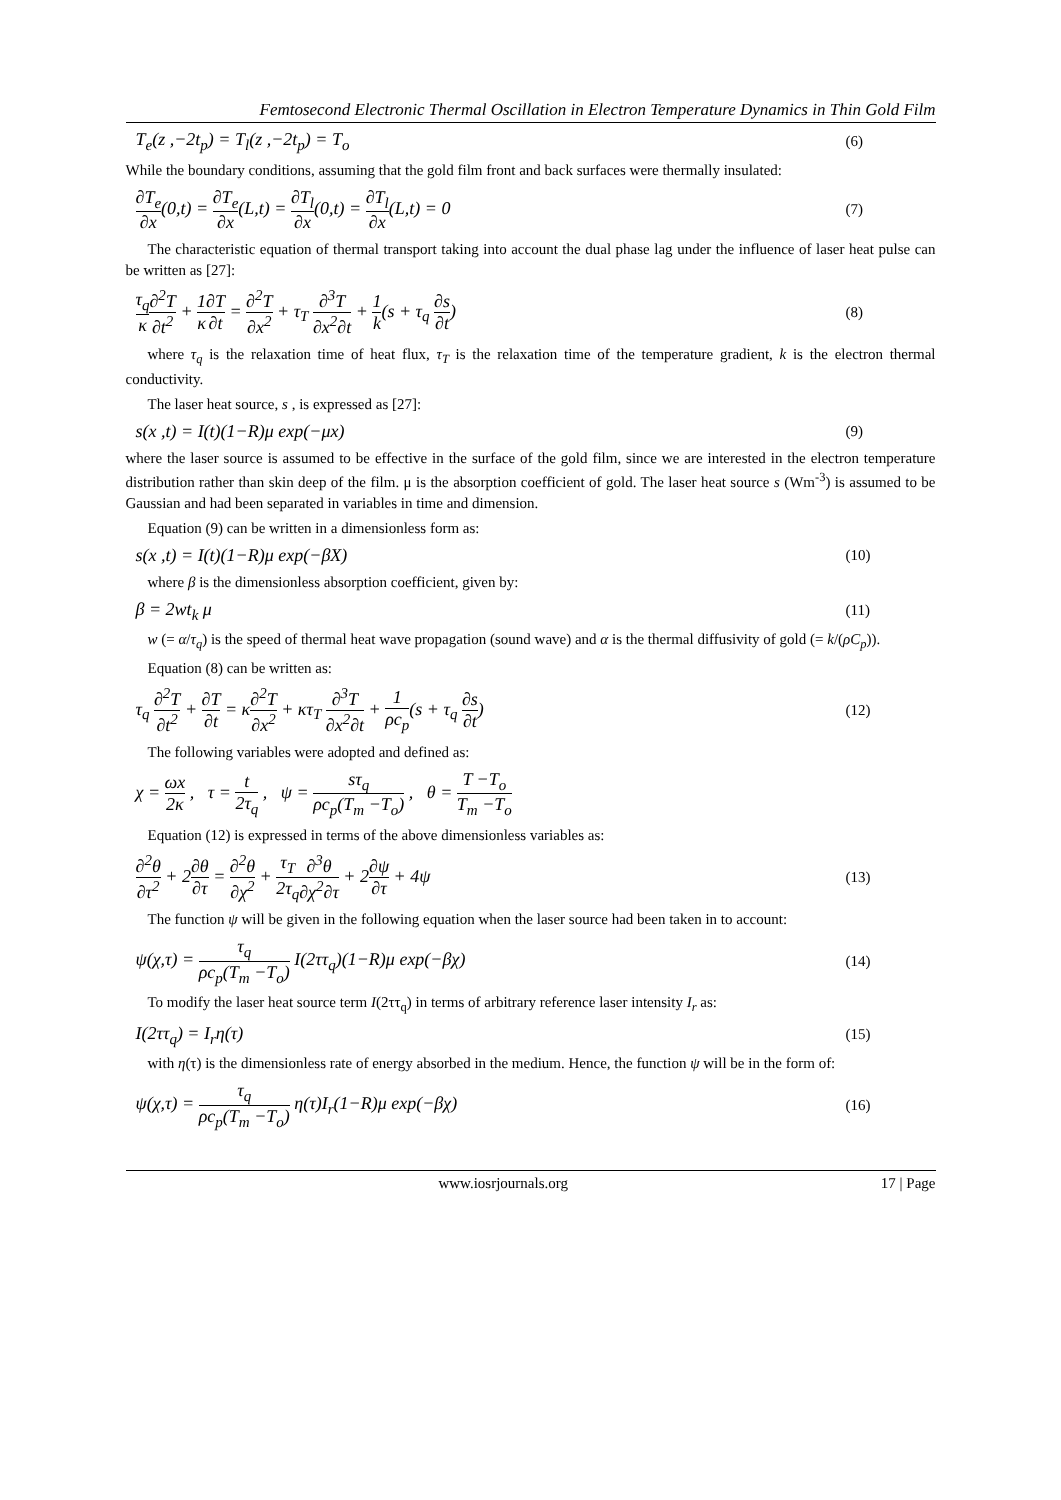Femtosecond Electronic Thermal Oscillation in Electron Temperature Dynamics in Thin Gold Film
T<sub>e</sub>(z ,−2t<sub>p</sub>) = T<sub>l</sub>(z ,−2t<sub>p</sub>) = T<sub>o</sub> (6)
While the boundary conditions, assuming that the gold film front and back surfaces were thermally insulated:
∂T<sub>e</sub> ∂x(0,t) = ∂T<sub>e</sub> ∂x(L,t) = ∂T<sub>l</sub> ∂x(0,t) = ∂T<sub>l</sub> ∂x(L,t) = 0 (7)
The characteristic equation of thermal transport taking into account the dual phase lag under the influence of laser heat pulse can be written as [27]:
τ<sub>q</sub> κ∂<sup>2</sup>T ∂t<sup>2</sup> + 1 κ∂T ∂t = ∂<sup>2</sup>T ∂x<sup>2</sup> + τ<sub>T</sub> ∂<sup>3</sup>T ∂x<sup>2</sup>∂t + 1 k(s + τ<sub>q</sub> ∂s ∂t) (8)
where τ<sub>q</sub> is the relaxation time of heat flux, τ<sub>T</sub> is the relaxation time of the temperature gradient, k is the electron thermal conductivity.
The laser heat source, s , is expressed as [27]:
s(x ,t) = I(t)(1−R)μ exp(−μx) (9)
where the laser source is assumed to be effective in the surface of the gold film, since we are interested in the electron temperature distribution rather than skin deep of the film. μ is the absorption coefficient of gold. The laser heat source s (Wm<sup>-3</sup>) is assumed to be Gaussian and had been separated in variables in time and dimension.
Equation (9) can be written in a dimensionless form as:
s(x ,t) = I(t)(1−R)μ exp(−βX) (10)
where β is the dimensionless absorption coefficient, given by:
β = 2wt<sub>k</sub> μ (11)
w (= α/τ<sub>q</sub>) is the speed of thermal heat wave propagation (sound wave) and α is the thermal diffusivity of gold (= k/(ρC<sub>p</sub>)).
Equation (8) can be written as:
τ<sub>q</sub> ∂<sup>2</sup>T ∂t<sup>2</sup> + ∂T ∂t = κ∂<sup>2</sup>T ∂x<sup>2</sup> + κτ<sub>T</sub> ∂<sup>3</sup>T ∂x<sup>2</sup>∂t + 1 ρc<sub>p</sub>(s + τ<sub>q</sub> ∂s ∂t) (12)
The following variables were adopted and defined as:
χ = ωx 2κ , τ = t 2τ<sub>q</sub> , ψ = sτ<sub>q</sub> ρc<sub>p</sub>(T<sub>m</sub> −T<sub>o</sub>) , θ = T −T<sub>o</sub> T<sub>m</sub> −T<sub>o</sub>
Equation (12) is expressed in terms of the above dimensionless variables as:
∂<sup>2</sup>θ ∂τ<sup>2</sup> + 2∂θ ∂τ = ∂<sup>2</sup>θ ∂χ<sup>2</sup> + τ<sub>T</sub> 2τ<sub>q</sub>∂<sup>3</sup>θ ∂χ<sup>2</sup>∂τ + 2∂ψ ∂τ + 4ψ (13)
The function ψ will be given in the following equation when the laser source had been taken in to account:
ψ(χ,τ) = τ<sub>q</sub> ρc<sub>p</sub>(T<sub>m</sub> −T<sub>o</sub>) I(2ττ<sub>q</sub>)(1−R)μ exp(−βχ) (14)
To modify the laser heat source term I(2ττ<sub>q</sub>) in terms of arbitrary reference laser intensity I<sub>r</sub> as:
I(2ττ<sub>q</sub>) = I<sub>r</sub>η(τ) (15)
with η(τ) is the dimensionless rate of energy absorbed in the medium. Hence, the function ψ will be in the form of:
ψ(χ,τ) = τ<sub>q</sub> ρc<sub>p</sub>(T<sub>m</sub> −T<sub>o</sub>) η(τ)I<sub>r</sub>(1−R)μ exp(−βχ) (16)
www.iosrjournals.org 17 | Page